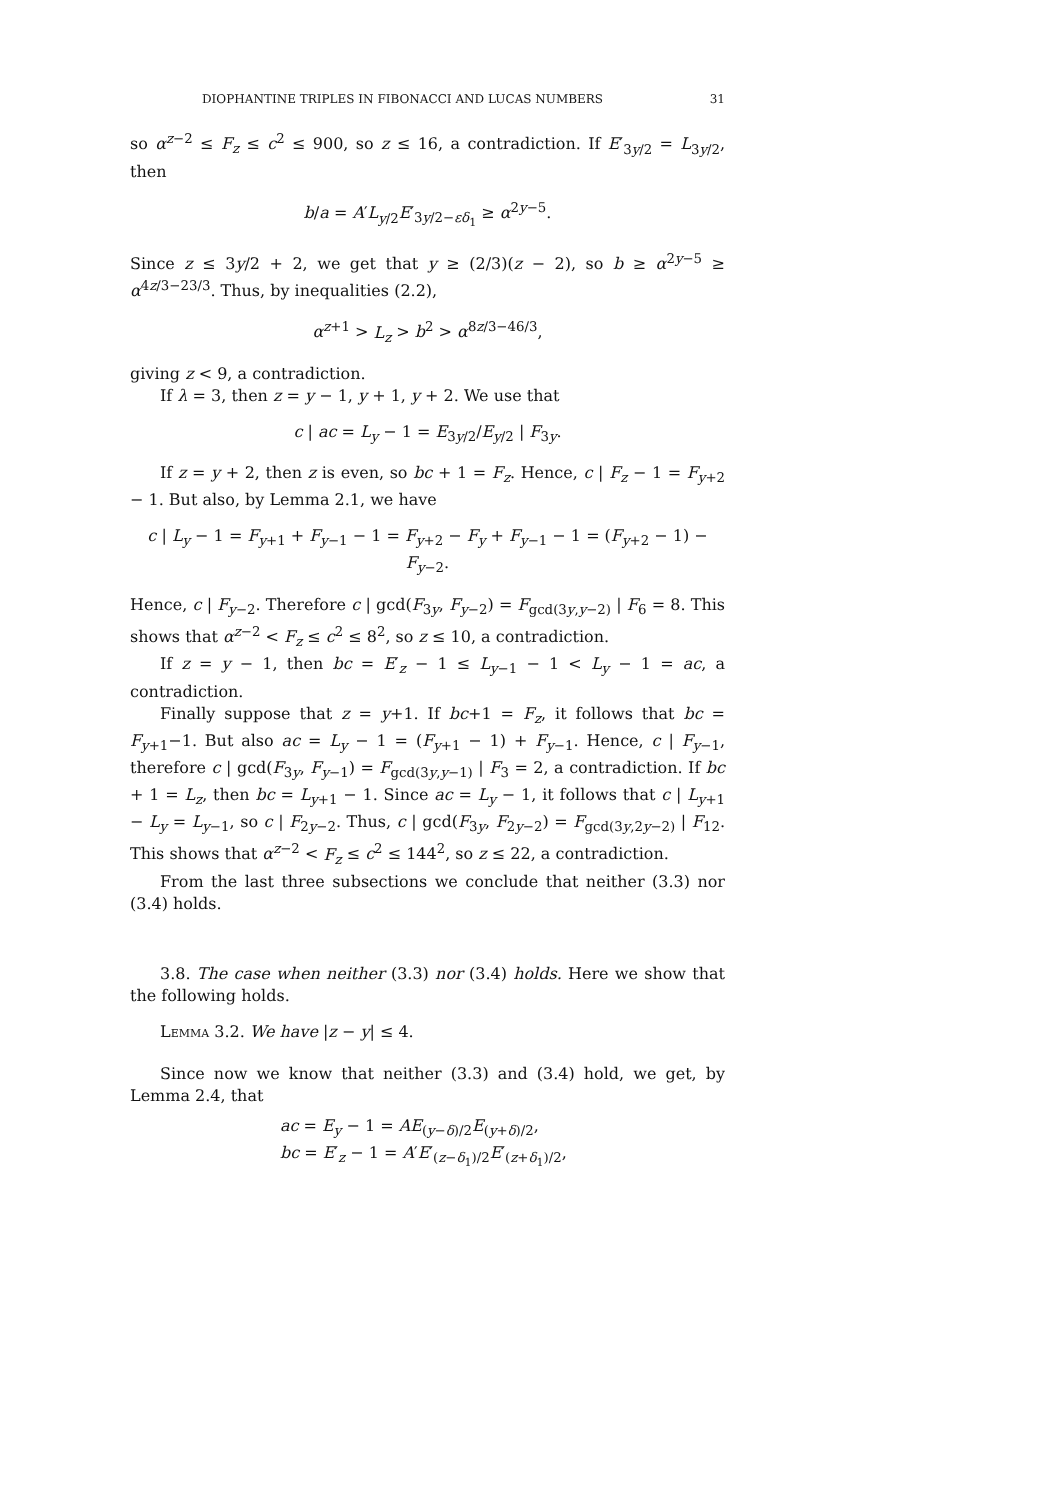DIOPHANTINE TRIPLES IN FIBONACCI AND LUCAS NUMBERS 31
so α<sup>z−2</sup> ≤ F<sub>z</sub> ≤ c<sup>2</sup> ≤ 900, so z ≤ 16, a contradiction. If E′<sub>3y/2</sub> = L<sub>3y/2</sub>, then
b/a = A′L<sub>y/2</sub>E′<sub>3y/2−εδ<sub>1</sub></sub> ≥ α<sup>2y−5</sup>.
Since z ≤ 3y/2 + 2, we get that y ≥ (2/3)(z − 2), so b ≥ α<sup>2y−5</sup> ≥ α<sup>4z/3−23/3</sup>. Thus, by inequalities (2.2),
α<sup>z+1</sup> > L<sub>z</sub> > b<sup>2</sup> > α<sup>8z/3−46/3</sup>,
giving z < 9, a contradiction.
If λ = 3, then z = y − 1, y + 1, y + 2. We use that
c | ac = L<sub>y</sub> − 1 = E<sub>3y/2</sub>/E<sub>y/2</sub> | F<sub>3y</sub>.
If z = y + 2, then z is even, so bc + 1 = F<sub>z</sub>. Hence, c | F<sub>z</sub> − 1 = F<sub>y+2</sub> − 1. But also, by Lemma 2.1, we have
c | L<sub>y</sub> − 1 = F<sub>y+1</sub> + F<sub>y−1</sub> − 1 = F<sub>y+2</sub> − F<sub>y</sub> + F<sub>y−1</sub> − 1 = (F<sub>y+2</sub> − 1) − F<sub>y−2</sub>.
Hence, c | F<sub>y−2</sub>. Therefore c | gcd(F<sub>3y</sub>, F<sub>y−2</sub>) = F<sub>gcd(3y,y−2)</sub> | F<sub>6</sub> = 8. This shows that α<sup>z−2</sup> < F<sub>z</sub> ≤ c<sup>2</sup> ≤ 8<sup>2</sup>, so z ≤ 10, a contradiction.
If z = y − 1, then bc = E′<sub>z</sub> − 1 ≤ L<sub>y−1</sub> − 1 < L<sub>y</sub> − 1 = ac, a contradiction.
Finally suppose that z = y+1. If bc+1 = F<sub>z</sub>, it follows that bc = F<sub>y+1</sub>−1. But also ac = L<sub>y</sub> − 1 = (F<sub>y+1</sub> − 1) + F<sub>y−1</sub>. Hence, c | F<sub>y−1</sub>, therefore c | gcd(F<sub>3y</sub>, F<sub>y−1</sub>) = F<sub>gcd(3y,y−1)</sub> | F<sub>3</sub> = 2, a contradiction. If bc + 1 = L<sub>z</sub>, then bc = L<sub>y+1</sub> − 1. Since ac = L<sub>y</sub> − 1, it follows that c | L<sub>y+1</sub> − L<sub>y</sub> = L<sub>y−1</sub>, so c | F<sub>2y−2</sub>. Thus, c | gcd(F<sub>3y</sub>, F<sub>2y−2</sub>) = F<sub>gcd(3y,2y−2)</sub> | F<sub>12</sub>. This shows that α<sup>z−2</sup> < F<sub>z</sub> ≤ c<sup>2</sup> ≤ 144<sup>2</sup>, so z ≤ 22, a contradiction.
From the last three subsections we conclude that neither (3.3) nor (3.4) holds.
3.8. The case when neither (3.3) nor (3.4) holds. Here we show that the following holds.
Lemma 3.2. We have |z − y| ≤ 4.
Since now we know that neither (3.3) and (3.4) hold, we get, by Lemma 2.4, that
ac = E<sub>y</sub> − 1 = AE<sub>(y−δ)/2</sub>E<sub>(y+δ)/2</sub>,
bc = E′<sub>z</sub> − 1 = A′E′<sub>(z−δ<sub>1</sub>)/2</sub>E′<sub>(z+δ<sub>1</sub>)/2</sub>,